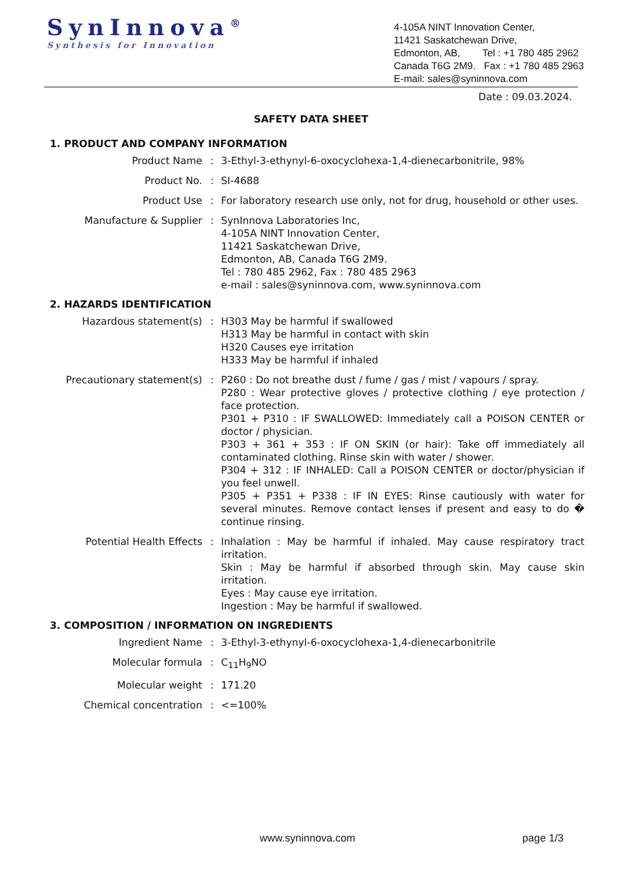SynInnova<sup>®</sup>
Synthesis for Innovation
4-105A NINT Innovation Center,
11421 Saskatchewan Drive,
Edmonton, AB, Tel : +1 780 485 2962
Canada T6G 2M9. Fax : +1 780 485 2963
E-mail: sales@syninnova.com
Date : 09.03.2024.
SAFETY DATA SHEET
1. PRODUCT AND COMPANY INFORMATION
Product Name : 3-Ethyl-3-ethynyl-6-oxocyclohexa-1,4-dienecarbonitrile, 98%
Product No. : SI-4688
Product Use : For laboratory research use only, not for drug, household or other uses.
Manufacture & Supplier : SynInnova Laboratories Inc,
4-105A NINT Innovation Center,
11421 Saskatchewan Drive,
Edmonton, AB, Canada T6G 2M9.
Tel : 780 485 2962, Fax : 780 485 2963
e-mail : sales@syninnova.com, www.syninnova.com
2. HAZARDS IDENTIFICATION
Hazardous statement(s) : H303 May be harmful if swallowed
H313 May be harmful in contact with skin
H320 Causes eye irritation
H333 May be harmful if inhaled
Precautionary statement(s)
: P260 : Do not breathe dust / fume / gas / mist / vapours / spray.
P280 : Wear protective gloves / protective clothing / eye protection / face protection.
P301 + P310 : IF SWALLOWED: Immediately call a POISON CENTER or doctor / physician.
P303 + 361 + 353 : IF ON SKIN (or hair): Take off immediately all contaminated clothing. Rinse skin with water / shower.
P304 + 312 : IF INHALED: Call a POISON CENTER or doctor/physician if you feel unwell.
P305 + P351 + P338 : IF IN EYES: Rinse cautiously with water for several minutes. Remove contact lenses if present and easy to do � continue rinsing.
Potential Health Effects : Inhalation : May be harmful if inhaled. May cause respiratory tract irritation.
Skin : May be harmful if absorbed through skin. May cause skin irritation.
Eyes : May cause eye irritation.
Ingestion : May be harmful if swallowed.
3. COMPOSITION / INFORMATION ON INGREDIENTS
Ingredient Name : 3-Ethyl-3-ethynyl-6-oxocyclohexa-1,4-dienecarbonitrile
Molecular formula : C<sub>11</sub>H<sub>9</sub>NO
Molecular weight : 171.20
Chemical concentration : <=100%
www.syninnova.com page 1/3